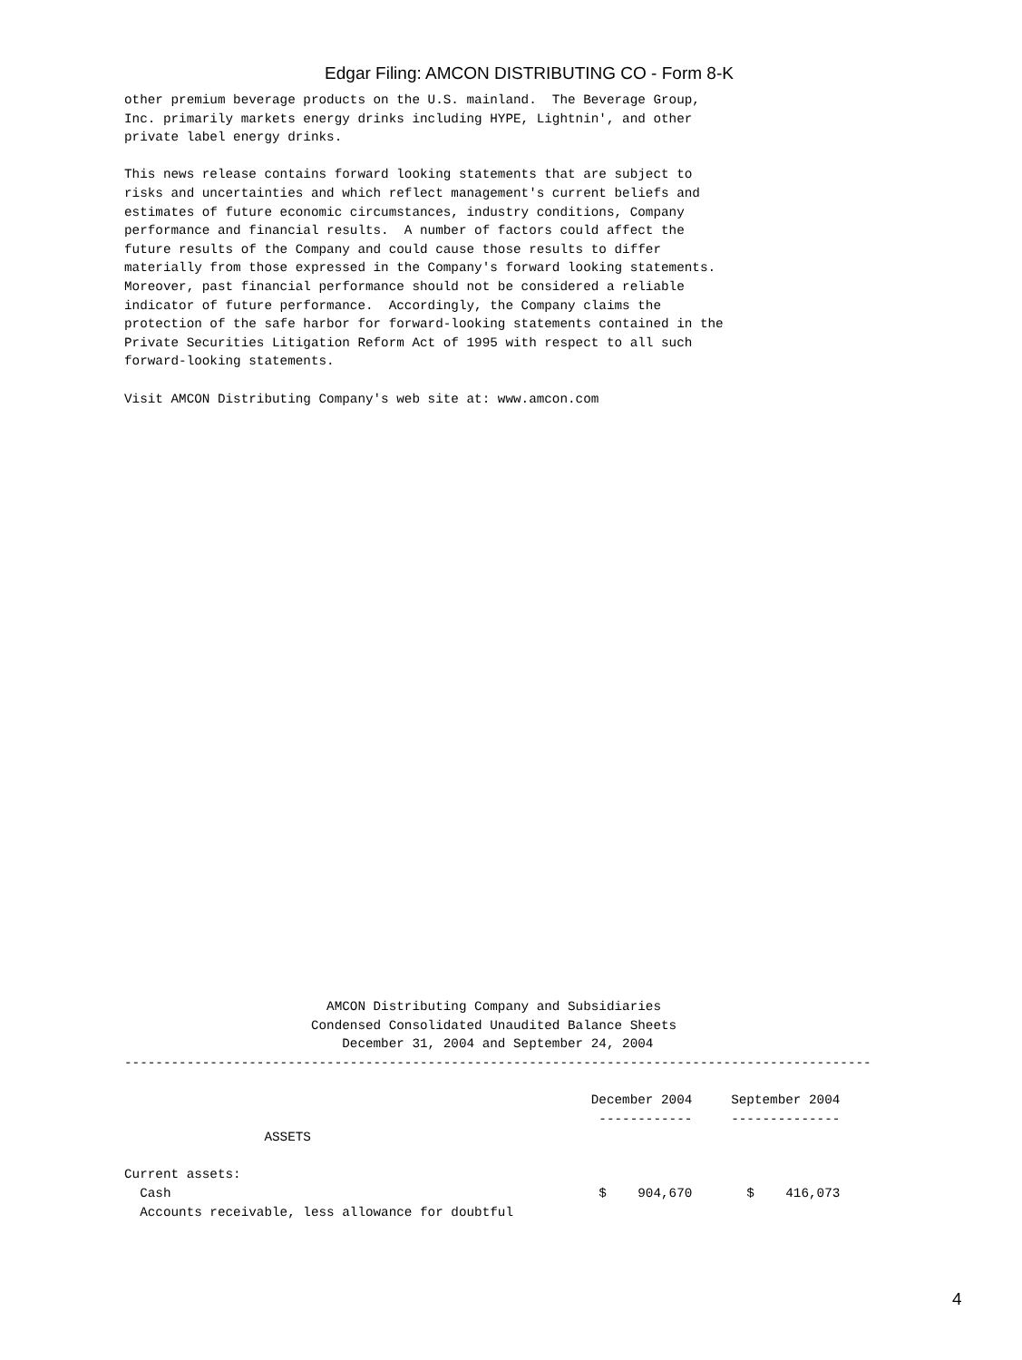Edgar Filing: AMCON DISTRIBUTING CO - Form 8-K
other premium beverage products on the U.S. mainland.  The Beverage Group,
Inc. primarily markets energy drinks including HYPE, Lightnin', and other
private label energy drinks.

This news release contains forward looking statements that are subject to
risks and uncertainties and which reflect management's current beliefs and
estimates of future economic circumstances, industry conditions, Company
performance and financial results.  A number of factors could affect the
future results of the Company and could cause those results to differ
materially from those expressed in the Company's forward looking statements.
Moreover, past financial performance should not be considered a reliable
indicator of future performance.  Accordingly, the Company claims the
protection of the safe harbor for forward-looking statements contained in the
Private Securities Litigation Reform Act of 1995 with respect to all such
forward-looking statements.

Visit AMCON Distributing Company's web site at: www.amcon.com
                          AMCON Distributing Company and Subsidiaries
                        Condensed Consolidated Unaudited Balance Sheets
                            December 31, 2004 and September 24, 2004
------------------------------------------------------------------------------------------------

                                                            December 2004     September 2004
                                                             ------------     --------------
                  ASSETS

Current assets:
  Cash                                                       $    904,670       $    416,073
  Accounts receivable, less allowance for doubtful
4